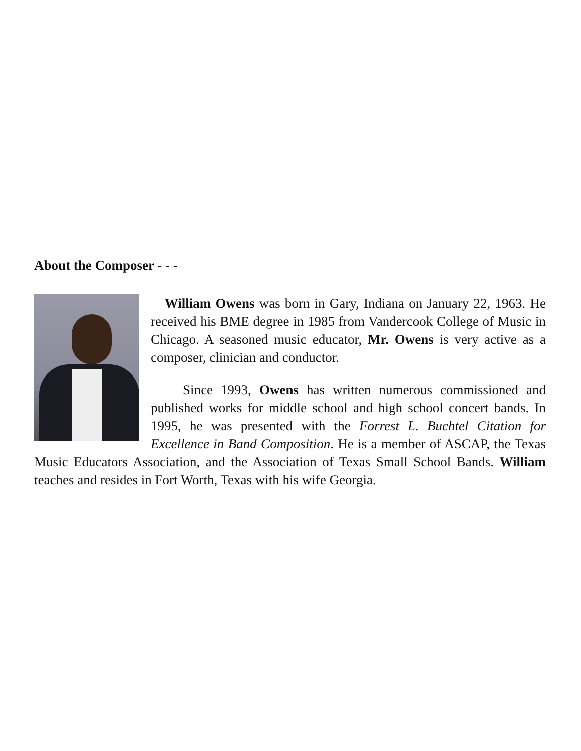About the Composer - - -
William Owens was born in Gary, Indiana on January 22, 1963. He received his BME degree in 1985 from Vandercook College of Music in Chicago. A seasoned music educator, Mr. Owens is very active as a composer, clinician and conductor.
Since 1993, Owens has written numerous commissioned and published works for middle school and high school concert bands. In 1995, he was presented with the Forrest L. Buchtel Citation for Excellence in Band Composition. He is a member of ASCAP, the Texas Music Educators Association, and the Association of Texas Small School Bands. William teaches and resides in Fort Worth, Texas with his wife Georgia.